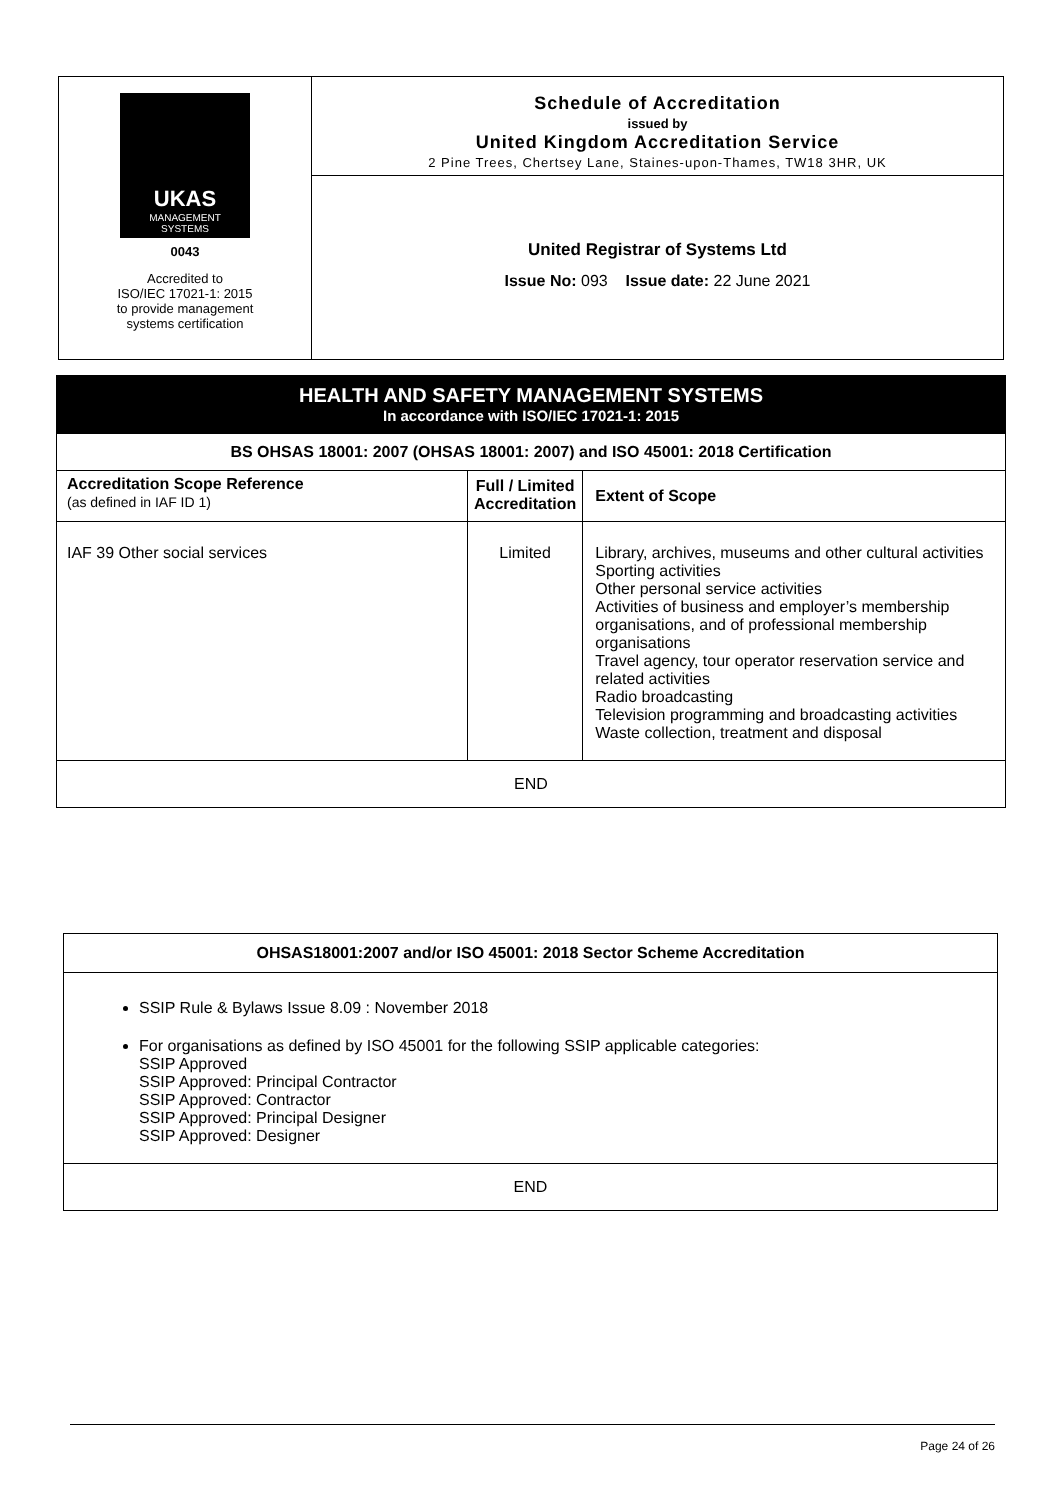UKAS
MANAGEMENT
SYSTEMS
0043
Accredited to
ISO/IEC 17021-1: 2015
to provide management
systems certification
Schedule of Accreditation
issued by
United Kingdom Accreditation Service
2 Pine Trees, Chertsey Lane, Staines-upon-Thames, TW18 3HR, UK
United Registrar of Systems Ltd
Issue No: 093 Issue date: 22 June 2021
| HEALTH AND SAFETY MANAGEMENT SYSTEMS In accordance with ISO/IEC 17021-1: 2015 | | |
| --- | --- | --- |
| BS OHSAS 18001: 2007 (OHSAS 18001: 2007) and ISO 45001: 2018 Certification | | |
| Accreditation Scope Reference (as defined in IAF ID 1) | Full / Limited Accreditation | Extent of Scope |
| IAF 39 Other social services | Limited | Library, archives, museums and other cultural activities Sporting activities Other personal service activities Activities of business and employer’s membership organisations, and of professional membership organisations Travel agency, tour operator reservation service and related activities Radio broadcasting Television programming and broadcasting activities Waste collection, treatment and disposal |
| END | | |
| OHSAS18001:2007 and/or ISO 45001: 2018 Sector Scheme Accreditation |
| --- |
| SSIP Rule & Bylaws Issue 8.09 : November 2018 For organisations as defined by ISO 45001 for the following SSIP applicable categories: SSIP Approved SSIP Approved: Principal Contractor SSIP Approved: Contractor SSIP Approved: Principal Designer SSIP Approved: Designer |
| END |
Page 24 of 26